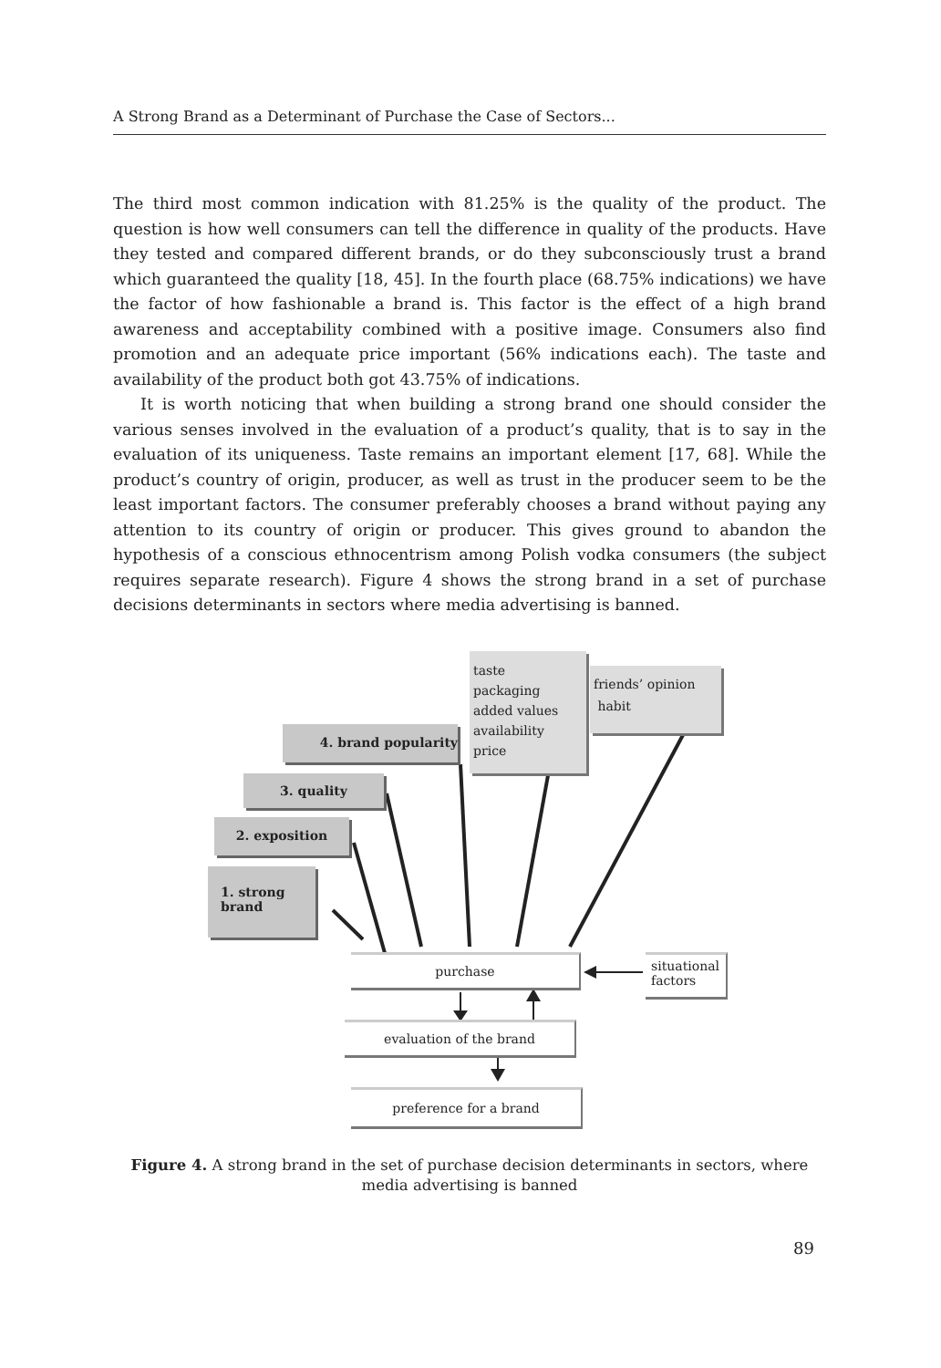A Strong Brand as a Determinant of Purchase the Case of Sectors...
The third most common indication with 81.25% is the quality of the product. The question is how well consumers can tell the difference in quality of the products. Have they tested and compared different brands, or do they subconsciously trust a brand which guaranteed the quality [18, 45]. In the fourth place (68.75% indications) we have the factor of how fashionable a brand is. This factor is the effect of a high brand awareness and acceptability combined with a positive image. Consumers also find promotion and an adequate price important (56% indications each). The taste and availability of the product both got 43.75% of indications.
It is worth noticing that when building a strong brand one should consider the various senses involved in the evaluation of a product’s quality, that is to say in the evaluation of its uniqueness. Taste remains an important element [17, 68]. While the product’s country of origin, producer, as well as trust in the producer seem to be the least important factors. The consumer preferably chooses a brand without paying any attention to its country of origin or producer. This gives ground to abandon the hypothesis of a conscious ethnocentrism among Polish vodka consumers (the subject requires separate research). Figure 4 shows the strong brand in a set of purchase decisions determinants in sectors where media advertising is banned.
taste
packaging
added values
availability
price
friends’ opinion
habit
4. brand popularity
3. quality
2. exposition
1. strong
brand
purchase
situational factors
evaluation of the brand
preference for a brand
Figure 4. A strong brand in the set of purchase decision determinants in sectors, where media advertising is banned
89